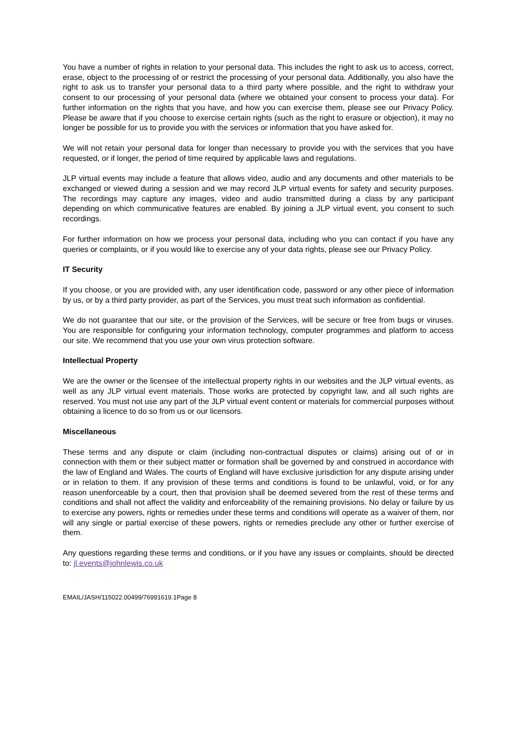You have a number of rights in relation to your personal data. This includes the right to ask us to access, correct, erase, object to the processing of or restrict the processing of your personal data. Additionally, you also have the right to ask us to transfer your personal data to a third party where possible, and the right to withdraw your consent to our processing of your personal data (where we obtained your consent to process your data). For further information on the rights that you have, and how you can exercise them, please see our Privacy Policy. Please be aware that if you choose to exercise certain rights (such as the right to erasure or objection), it may no longer be possible for us to provide you with the services or information that you have asked for.
We will not retain your personal data for longer than necessary to provide you with the services that you have requested, or if longer, the period of time required by applicable laws and regulations.
JLP virtual events may include a feature that allows video, audio and any documents and other materials to be exchanged or viewed during a session and we may record JLP virtual events for safety and security purposes. The recordings may capture any images, video and audio transmitted during a class by any participant depending on which communicative features are enabled. By joining a JLP virtual event, you consent to such recordings.
For further information on how we process your personal data, including who you can contact if you have any queries or complaints, or if you would like to exercise any of your data rights, please see our Privacy Policy.
IT Security
If you choose, or you are provided with, any user identification code, password or any other piece of information by us, or by a third party provider, as part of the Services, you must treat such information as confidential.
We do not guarantee that our site, or the provision of the Services, will be secure or free from bugs or viruses. You are responsible for configuring your information technology, computer programmes and platform to access our site. We recommend that you use your own virus protection software.
Intellectual Property
We are the owner or the licensee of the intellectual property rights in our websites and the JLP virtual events, as well as any JLP virtual event materials. Those works are protected by copyright law, and all such rights are reserved. You must not use any part of the JLP virtual event content or materials for commercial purposes without obtaining a licence to do so from us or our licensors.
Miscellaneous
These terms and any dispute or claim (including non-contractual disputes or claims) arising out of or in connection with them or their subject matter or formation shall be governed by and construed in accordance with the law of England and Wales. The courts of England will have exclusive jurisdiction for any dispute arising under or in relation to them. If any provision of these terms and conditions is found to be unlawful, void, or for any reason unenforceable by a court, then that provision shall be deemed severed from the rest of these terms and conditions and shall not affect the validity and enforceability of the remaining provisions. No delay or failure by us to exercise any powers, rights or remedies under these terms and conditions will operate as a waiver of them, nor will any single or partial exercise of these powers, rights or remedies preclude any other or further exercise of them.
Any questions regarding these terms and conditions, or if you have any issues or complaints, should be directed to: jl.events@johnlewis.co.uk
EMAIL/JASH/115022.00499/76991619.1Page 8